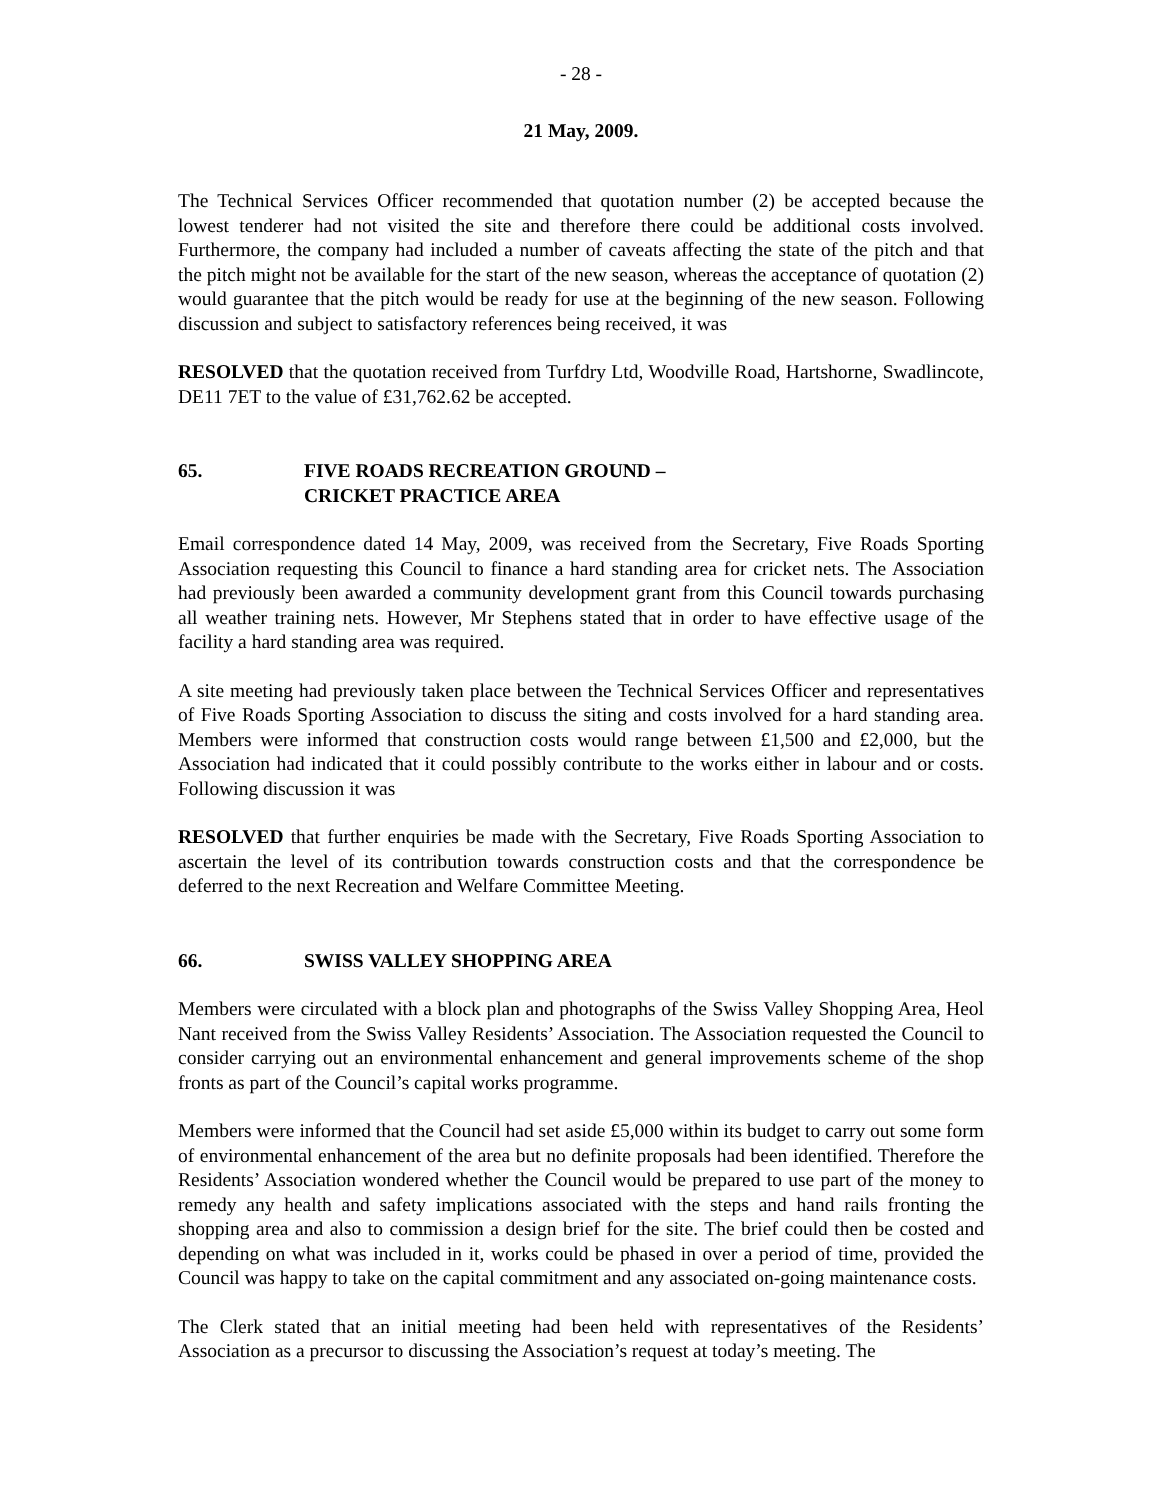- 28 -
21 May, 2009.
The Technical Services Officer recommended that quotation number (2) be accepted because the lowest tenderer had not visited the site and therefore there could be additional costs involved. Furthermore, the company had included a number of caveats affecting the state of the pitch and that the pitch might not be available for the start of the new season, whereas the acceptance of quotation (2) would guarantee that the pitch would be ready for use at the beginning of the new season. Following discussion and subject to satisfactory references being received, it was
RESOLVED that the quotation received from Turfdry Ltd, Woodville Road, Hartshorne, Swadlincote, DE11 7ET to the value of £31,762.62 be accepted.
65. FIVE ROADS RECREATION GROUND –
CRICKET PRACTICE AREA
Email correspondence dated 14 May, 2009, was received from the Secretary, Five Roads Sporting Association requesting this Council to finance a hard standing area for cricket nets. The Association had previously been awarded a community development grant from this Council towards purchasing all weather training nets. However, Mr Stephens stated that in order to have effective usage of the facility a hard standing area was required.
A site meeting had previously taken place between the Technical Services Officer and representatives of Five Roads Sporting Association to discuss the siting and costs involved for a hard standing area. Members were informed that construction costs would range between £1,500 and £2,000, but the Association had indicated that it could possibly contribute to the works either in labour and or costs. Following discussion it was
RESOLVED that further enquiries be made with the Secretary, Five Roads Sporting Association to ascertain the level of its contribution towards construction costs and that the correspondence be deferred to the next Recreation and Welfare Committee Meeting.
66. SWISS VALLEY SHOPPING AREA
Members were circulated with a block plan and photographs of the Swiss Valley Shopping Area, Heol Nant received from the Swiss Valley Residents’ Association. The Association requested the Council to consider carrying out an environmental enhancement and general improvements scheme of the shop fronts as part of the Council’s capital works programme.
Members were informed that the Council had set aside £5,000 within its budget to carry out some form of environmental enhancement of the area but no definite proposals had been identified. Therefore the Residents’ Association wondered whether the Council would be prepared to use part of the money to remedy any health and safety implications associated with the steps and hand rails fronting the shopping area and also to commission a design brief for the site. The brief could then be costed and depending on what was included in it, works could be phased in over a period of time, provided the Council was happy to take on the capital commitment and any associated on-going maintenance costs.
The Clerk stated that an initial meeting had been held with representatives of the Residents’ Association as a precursor to discussing the Association’s request at today’s meeting. The